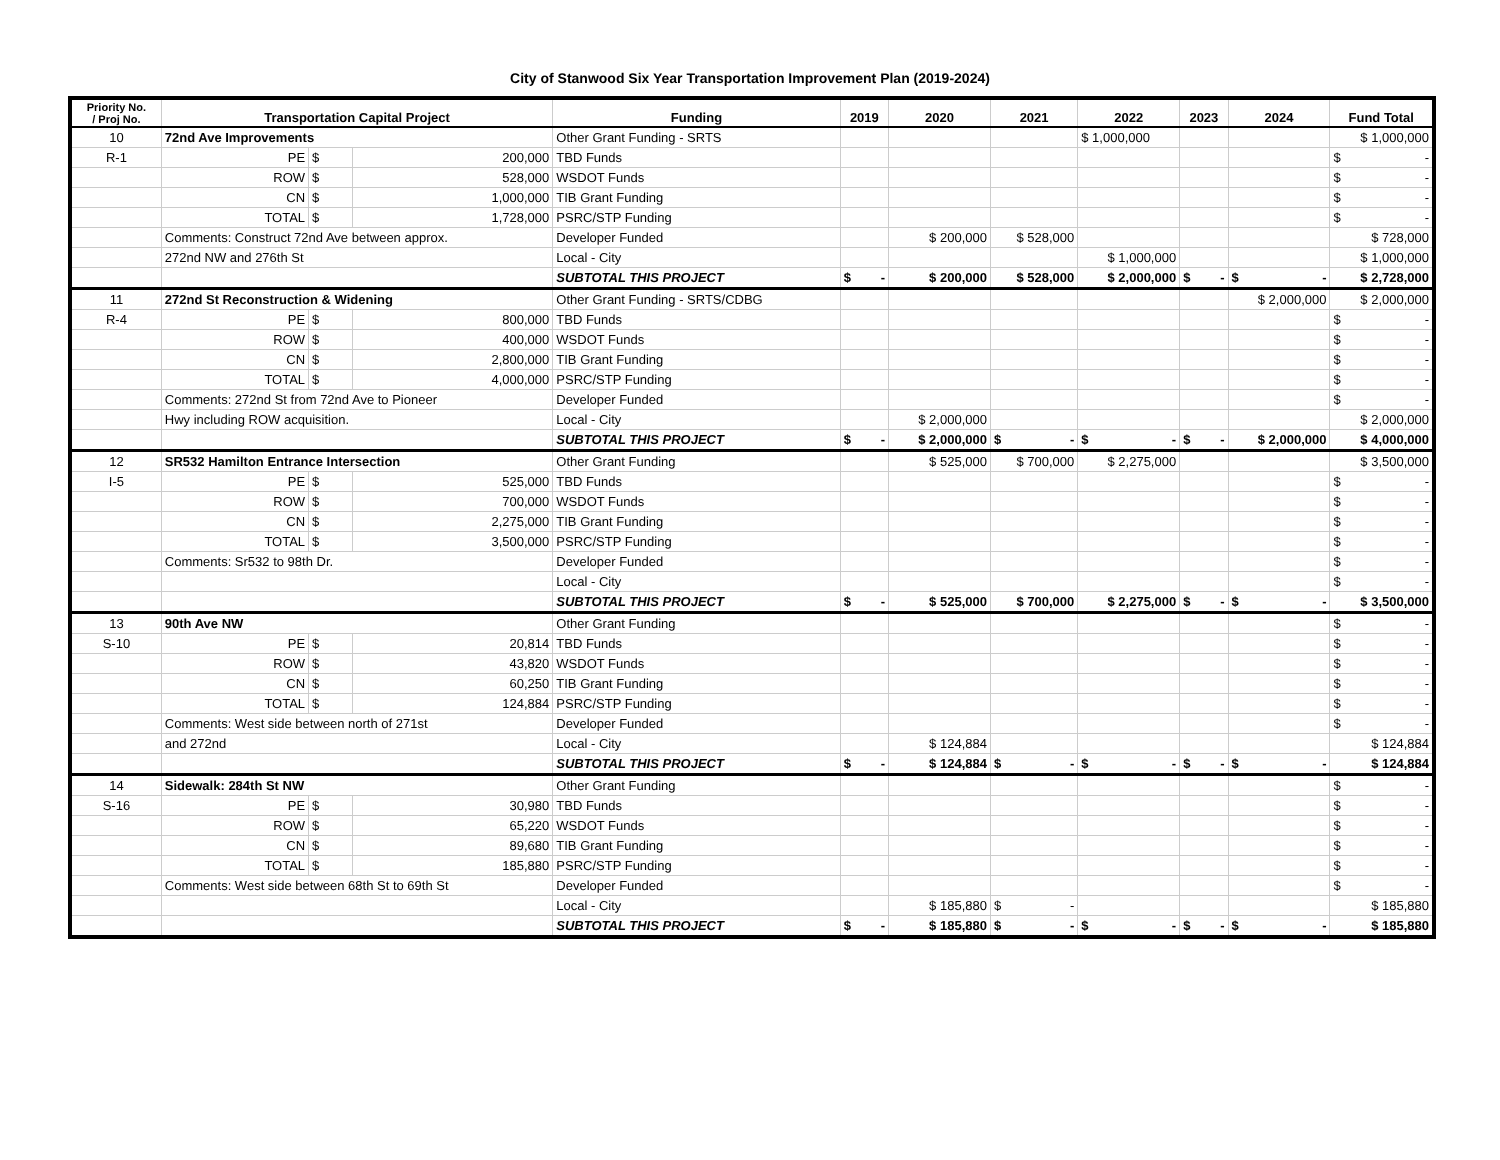City of Stanwood Six Year Transportation Improvement Plan (2019-2024)
| Priority No. / Proj No. | Transportation Capital Project | | | Funding | 2019 | 2020 | 2021 | 2022 | 2023 | 2024 | Fund Total |
| --- | --- | --- | --- | --- | --- | --- | --- | --- | --- | --- | --- |
| 10 | 72nd Ave Improvements | | | Other Grant Funding - SRTS | | | | $ 1,000,000 | | | $ 1,000,000 |
| R-1 | PE | $ | 200,000 | TBD Funds | | | | | | | $ - |
| | ROW | $ | 528,000 | WSDOT Funds | | | | | | | $ - |
| | CN | $ | 1,000,000 | TIB Grant Funding | | | | | | | $ - |
| | TOTAL | $ | 1,728,000 | PSRC/STP Funding | | | | | | | $ - |
| | Comments: Construct 72nd Ave between approx. | | | Developer Funded | | $ 200,000 | $ 528,000 | | | | $ 728,000 |
| | 272nd NW and 276th St | | | Local - City | | | | $ 1,000,000 | | | $ 1,000,000 |
| | | | | SUBTOTAL THIS PROJECT | $ - | $ 200,000 | $ 528,000 | $ 2,000,000 | $ - | $ - | $ 2,728,000 |
| 11 | 272nd St Reconstruction & Widening | | | Other Grant Funding - SRTS/CDBG | | | | | | $ 2,000,000 | $ 2,000,000 |
| R-4 | PE | $ | 800,000 | TBD Funds | | | | | | | $ - |
| | ROW | $ | 400,000 | WSDOT Funds | | | | | | | $ - |
| | CN | $ | 2,800,000 | TIB Grant Funding | | | | | | | $ - |
| | TOTAL | $ | 4,000,000 | PSRC/STP Funding | | | | | | | $ - |
| | Comments: 272nd St from 72nd Ave to Pioneer | | | Developer Funded | | | | | | | $ - |
| | Hwy including ROW acquisition. | | | Local - City | | $ 2,000,000 | | | | | $ 2,000,000 |
| | | | | SUBTOTAL THIS PROJECT | $ - | $ 2,000,000 | $ - | $ - | $ - | $ 2,000,000 | $ 4,000,000 |
| 12 | SR532 Hamilton Entrance Intersection | | | Other Grant Funding | | $ 525,000 | $ 700,000 | $ 2,275,000 | | | $ 3,500,000 |
| I-5 | PE | $ | 525,000 | TBD Funds | | | | | | | $ - |
| | ROW | $ | 700,000 | WSDOT Funds | | | | | | | $ - |
| | CN | $ | 2,275,000 | TIB Grant Funding | | | | | | | $ - |
| | TOTAL | $ | 3,500,000 | PSRC/STP Funding | | | | | | | $ - |
| | Comments: Sr532 to 98th Dr. | | | Developer Funded | | | | | | | $ - |
| | | | | Local - City | | | | | | | $ - |
| | | | | SUBTOTAL THIS PROJECT | $ - | $ 525,000 | $ 700,000 | $ 2,275,000 | $ - | $ - | $ 3,500,000 |
| 13 | 90th Ave NW | | | Other Grant Funding | | | | | | | $ - |
| S-10 | PE | $ | 20,814 | TBD Funds | | | | | | | $ - |
| | ROW | $ | 43,820 | WSDOT Funds | | | | | | | $ - |
| | CN | $ | 60,250 | TIB Grant Funding | | | | | | | $ - |
| | TOTAL | $ | 124,884 | PSRC/STP Funding | | | | | | | $ - |
| | Comments: West side between north of 271st | | | Developer Funded | | | | | | | $ - |
| | and 272nd | | | Local - City | | $ 124,884 | | | | | $ 124,884 |
| | | | | SUBTOTAL THIS PROJECT | $ - | $ 124,884 | $ - | $ - | $ - | $ - | $ 124,884 |
| 14 | Sidewalk: 284th St NW | | | Other Grant Funding | | | | | | | $ - |
| S-16 | PE | $ | 30,980 | TBD Funds | | | | | | | $ - |
| | ROW | $ | 65,220 | WSDOT Funds | | | | | | | $ - |
| | CN | $ | 89,680 | TIB Grant Funding | | | | | | | $ - |
| | TOTAL | $ | 185,880 | PSRC/STP Funding | | | | | | | $ - |
| | Comments: West side between 68th St to 69th St | | | Developer Funded | | | | | | | $ - |
| | | | | Local - City | | $ 185,880 | $ - | | | | $ 185,880 |
| | | | | SUBTOTAL THIS PROJECT | $ - | $ 185,880 | $ - | $ - | $ - | $ - | $ 185,880 |